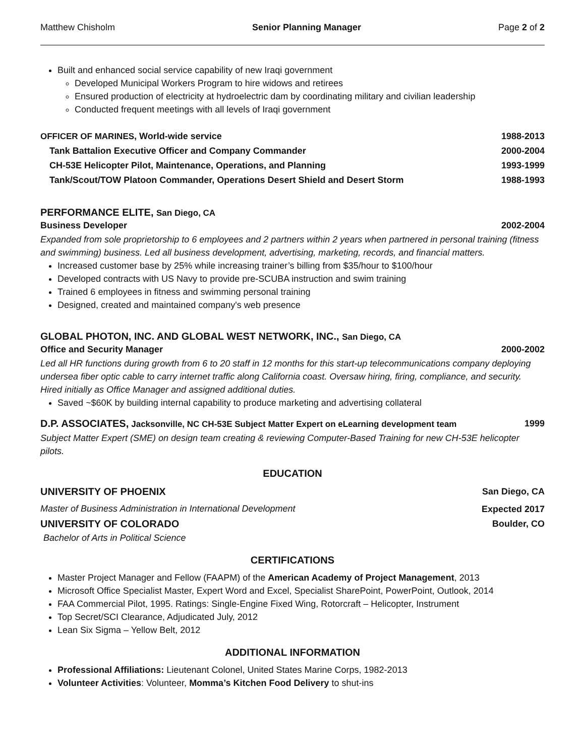Matthew Chisholm Senior Planning Manager Page 2 of 2
Built and enhanced social service capability of new Iraqi government
Developed Municipal Workers Program to hire widows and retirees
Ensured production of electricity at hydroelectric dam by coordinating military and civilian leadership
Conducted frequent meetings with all levels of Iraqi government
OFFICER OF MARINES, World-wide service 1988-2013
Tank Battalion Executive Officer and Company Commander 2000-2004
CH-53E Helicopter Pilot, Maintenance, Operations, and Planning 1993-1999
Tank/Scout/TOW Platoon Commander, Operations Desert Shield and Desert Storm 1988-1993
PERFORMANCE ELITE, San Diego, CA
Business Developer 2002-2004
Expanded from sole proprietorship to 6 employees and 2 partners within 2 years when partnered in personal training (fitness and swimming) business. Led all business development, advertising, marketing, records, and financial matters.
Increased customer base by 25% while increasing trainer’s billing from $35/hour to $100/hour
Developed contracts with US Navy to provide pre-SCUBA instruction and swim training
Trained 6 employees in fitness and swimming personal training
Designed, created and maintained company's web presence
GLOBAL PHOTON, INC. AND GLOBAL WEST NETWORK, INC., San Diego, CA
Office and Security Manager 2000-2002
Led all HR functions during growth from 6 to 20 staff in 12 months for this start-up telecommunications company deploying undersea fiber optic cable to carry internet traffic along California coast. Oversaw hiring, firing, compliance, and security. Hired initially as Office Manager and assigned additional duties.
Saved ~$60K by building internal capability to produce marketing and advertising collateral
D.P. ASSOCIATES, Jacksonville, NC CH-53E Subject Matter Expert on eLearning development team 1999
Subject Matter Expert (SME) on design team creating & reviewing Computer-Based Training for new CH-53E helicopter pilots.
EDUCATION
UNIVERSITY OF PHOENIX San Diego, CA
Master of Business Administration in International Development Expected 2017
UNIVERSITY OF COLORADO Boulder, CO
Bachelor of Arts in Political Science
CERTIFICATIONS
Master Project Manager and Fellow (FAAPM) of the American Academy of Project Management, 2013
Microsoft Office Specialist Master, Expert Word and Excel, Specialist SharePoint, PowerPoint, Outlook, 2014
FAA Commercial Pilot, 1995. Ratings: Single-Engine Fixed Wing, Rotorcraft – Helicopter, Instrument
Top Secret/SCI Clearance, Adjudicated July, 2012
Lean Six Sigma – Yellow Belt, 2012
ADDITIONAL INFORMATION
Professional Affiliations: Lieutenant Colonel, United States Marine Corps, 1982-2013
Volunteer Activities: Volunteer, Momma’s Kitchen Food Delivery to shut-ins